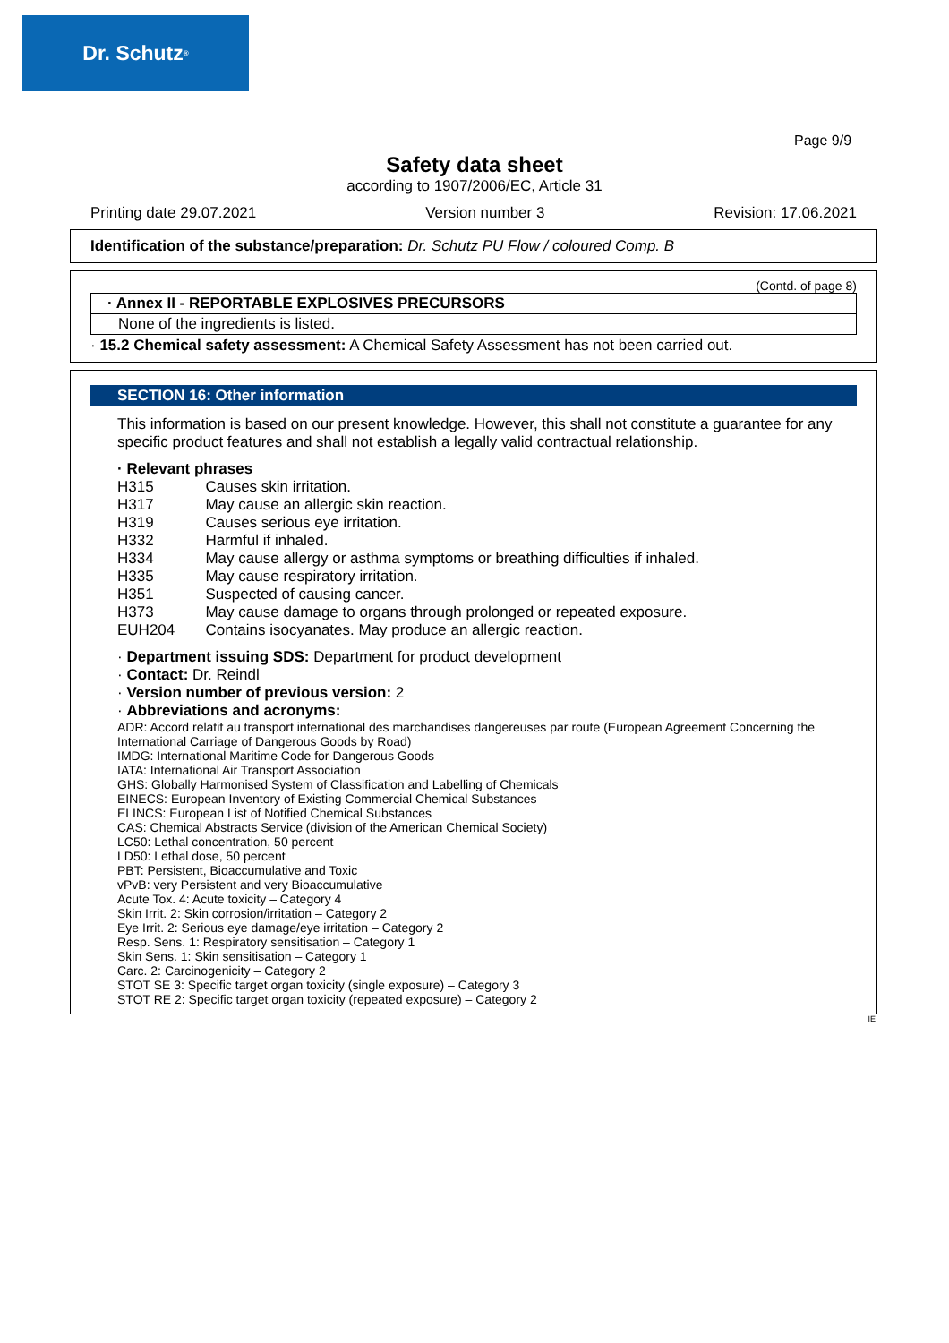Dr. Schutz<sup>®</sup>
Page 9/9
Safety data sheet
according to 1907/2006/EC, Article 31
Printing date 29.07.2021 Version number 3 Revision: 17.06.2021
Identification of the substance/preparation: Dr. Schutz PU Flow / coloured Comp. B
(Contd. of page 8)
| · Annex II - REPORTABLE EXPLOSIVES PRECURSORS |
| None of the ingredients is listed. |
· 15.2 Chemical safety assessment: A Chemical Safety Assessment has not been carried out.
SECTION 16: Other information
This information is based on our present knowledge. However, this shall not constitute a guarantee for any specific product features and shall not establish a legally valid contractual relationship.
· Relevant phrases
| H315 | Causes skin irritation. |
| H317 | May cause an allergic skin reaction. |
| H319 | Causes serious eye irritation. |
| H332 | Harmful if inhaled. |
| H334 | May cause allergy or asthma symptoms or breathing difficulties if inhaled. |
| H335 | May cause respiratory irritation. |
| H351 | Suspected of causing cancer. |
| H373 | May cause damage to organs through prolonged or repeated exposure. |
| EUH204 | Contains isocyanates. May produce an allergic reaction. |
· Department issuing SDS: Department for product development
· Contact: Dr. Reindl
· Version number of previous version: 2
· Abbreviations and acronyms:
ADR: Accord relatif au transport international des marchandises dangereuses par route (European Agreement Concerning the International Carriage of Dangerous Goods by Road)
IMDG: International Maritime Code for Dangerous Goods
IATA: International Air Transport Association
GHS: Globally Harmonised System of Classification and Labelling of Chemicals
EINECS: European Inventory of Existing Commercial Chemical Substances
ELINCS: European List of Notified Chemical Substances
CAS: Chemical Abstracts Service (division of the American Chemical Society)
LC50: Lethal concentration, 50 percent
LD50: Lethal dose, 50 percent
PBT: Persistent, Bioaccumulative and Toxic
vPvB: very Persistent and very Bioaccumulative
Acute Tox. 4: Acute toxicity – Category 4
Skin Irrit. 2: Skin corrosion/irritation – Category 2
Eye Irrit. 2: Serious eye damage/eye irritation – Category 2
Resp. Sens. 1: Respiratory sensitisation – Category 1
Skin Sens. 1: Skin sensitisation – Category 1
Carc. 2: Carcinogenicity – Category 2
STOT SE 3: Specific target organ toxicity (single exposure) – Category 3
STOT RE 2: Specific target organ toxicity (repeated exposure) – Category 2
IE